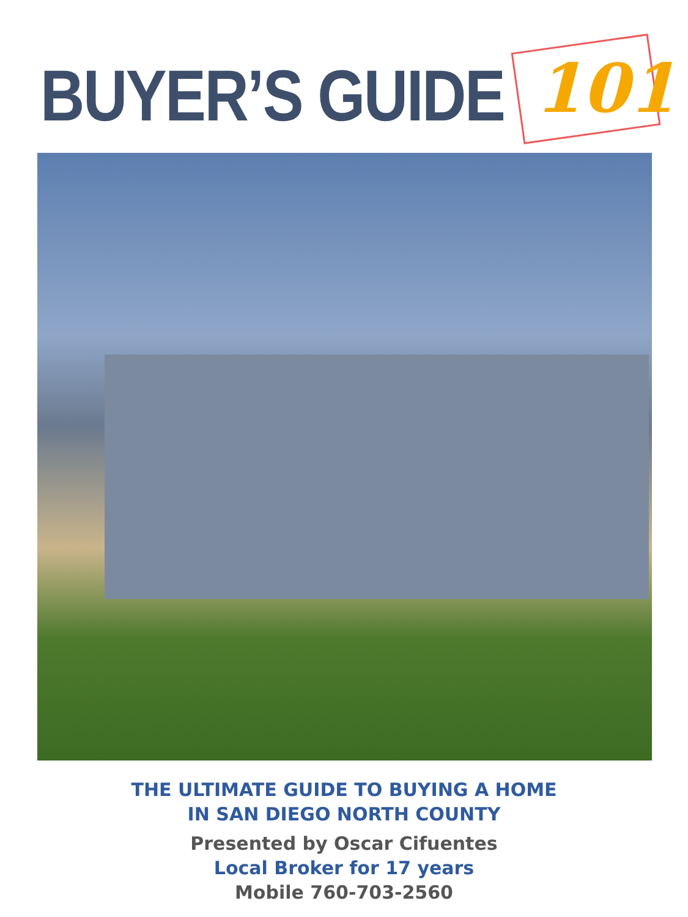BUYER’S GUIDE 101
THE ULTIMATE GUIDE TO BUYING A HOME
IN SAN DIEGO NORTH COUNTY
Presented by Oscar Cifuentes
Local Broker for 17 years
Mobile 760-703-2560